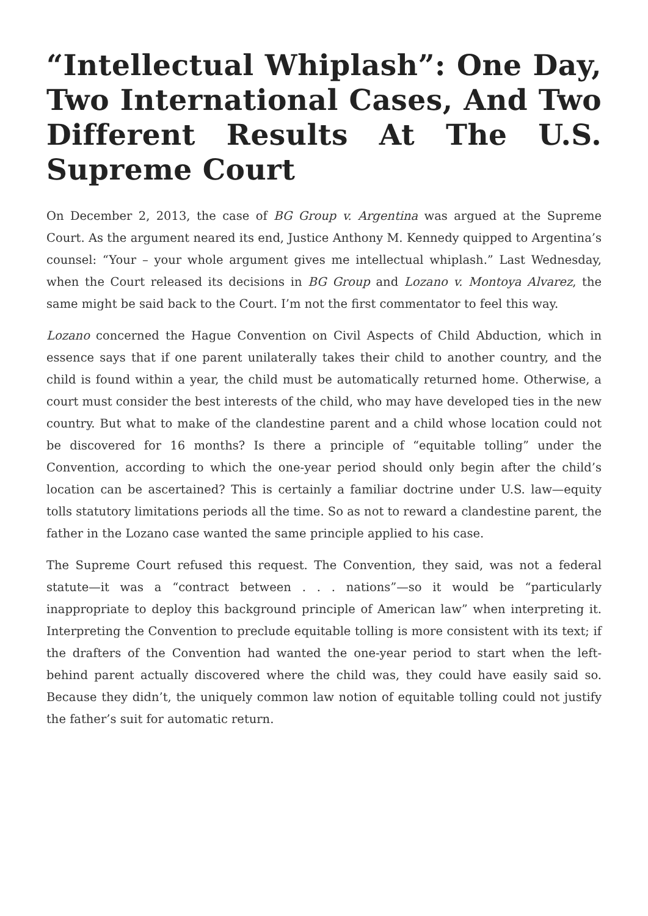“Intellectual Whiplash”: One Day, Two International Cases, And Two Different Results At The U.S. Supreme Court
On December 2, 2013, the case of BG Group v. Argentina was argued at the Supreme Court. As the argument neared its end, Justice Anthony M. Kennedy quipped to Argentina’s counsel: “Your – your whole argument gives me intellectual whiplash.” Last Wednesday, when the Court released its decisions in BG Group and Lozano v. Montoya Alvarez, the same might be said back to the Court. I’m not the first commentator to feel this way.
Lozano concerned the Hague Convention on Civil Aspects of Child Abduction, which in essence says that if one parent unilaterally takes their child to another country, and the child is found within a year, the child must be automatically returned home. Otherwise, a court must consider the best interests of the child, who may have developed ties in the new country. But what to make of the clandestine parent and a child whose location could not be discovered for 16 months? Is there a principle of “equitable tolling” under the Convention, according to which the one-year period should only begin after the child’s location can be ascertained? This is certainly a familiar doctrine under U.S. law—equity tolls statutory limitations periods all the time. So as not to reward a clandestine parent, the father in the Lozano case wanted the same principle applied to his case.
The Supreme Court refused this request. The Convention, they said, was not a federal statute—it was a “contract between . . . nations”—so it would be “particularly inappropriate to deploy this background principle of American law” when interpreting it. Interpreting the Convention to preclude equitable tolling is more consistent with its text; if the drafters of the Convention had wanted the one-year period to start when the left-behind parent actually discovered where the child was, they could have easily said so. Because they didn’t, the uniquely common law notion of equitable tolling could not justify the father’s suit for automatic return.